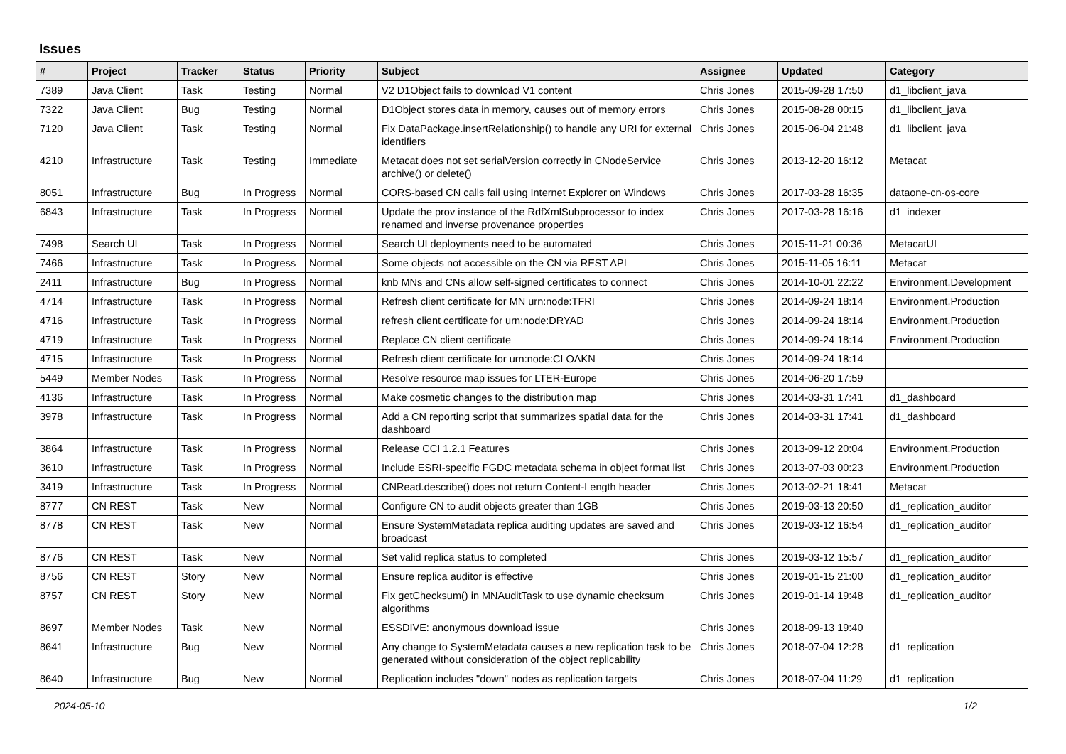Issues
| # | Project | Tracker | Status | Priority | Subject | Assignee | Updated | Category |
| --- | --- | --- | --- | --- | --- | --- | --- | --- |
| 7389 | Java Client | Task | Testing | Normal | V2 D1Object fails to download V1 content | Chris Jones | 2015-09-28 17:50 | d1_libclient_java |
| 7322 | Java Client | Bug | Testing | Normal | D1Object stores data in memory, causes out of memory errors | Chris Jones | 2015-08-28 00:15 | d1_libclient_java |
| 7120 | Java Client | Task | Testing | Normal | Fix DataPackage.insertRelationship() to handle any URI for external identifiers | Chris Jones | 2015-06-04 21:48 | d1_libclient_java |
| 4210 | Infrastructure | Task | Testing | Immediate | Metacat does not set serialVersion correctly in CNodeService archive() or delete() | Chris Jones | 2013-12-20 16:12 | Metacat |
| 8051 | Infrastructure | Bug | In Progress | Normal | CORS-based CN calls fail using Internet Explorer on Windows | Chris Jones | 2017-03-28 16:35 | dataone-cn-os-core |
| 6843 | Infrastructure | Task | In Progress | Normal | Update the prov instance of the RdfXmlSubprocessor to index renamed and inverse provenance properties | Chris Jones | 2017-03-28 16:16 | d1_indexer |
| 7498 | Search UI | Task | In Progress | Normal | Search UI deployments need to be automated | Chris Jones | 2015-11-21 00:36 | MetacatUI |
| 7466 | Infrastructure | Task | In Progress | Normal | Some objects not accessible on the CN via REST API | Chris Jones | 2015-11-05 16:11 | Metacat |
| 2411 | Infrastructure | Bug | In Progress | Normal | knb MNs and CNs allow self-signed certificates to connect | Chris Jones | 2014-10-01 22:22 | Environment.Development |
| 4714 | Infrastructure | Task | In Progress | Normal | Refresh client certificate for MN urn:node:TFRI | Chris Jones | 2014-09-24 18:14 | Environment.Production |
| 4716 | Infrastructure | Task | In Progress | Normal | refresh client certificate for urn:node:DRYAD | Chris Jones | 2014-09-24 18:14 | Environment.Production |
| 4719 | Infrastructure | Task | In Progress | Normal | Replace CN client certificate | Chris Jones | 2014-09-24 18:14 | Environment.Production |
| 4715 | Infrastructure | Task | In Progress | Normal | Refresh client certificate for urn:node:CLOAKN | Chris Jones | 2014-09-24 18:14 | |
| 5449 | Member Nodes | Task | In Progress | Normal | Resolve resource map issues for LTER-Europe | Chris Jones | 2014-06-20 17:59 | |
| 4136 | Infrastructure | Task | In Progress | Normal | Make cosmetic changes to the distribution map | Chris Jones | 2014-03-31 17:41 | d1_dashboard |
| 3978 | Infrastructure | Task | In Progress | Normal | Add a CN reporting script that summarizes spatial data for the dashboard | Chris Jones | 2014-03-31 17:41 | d1_dashboard |
| 3864 | Infrastructure | Task | In Progress | Normal | Release CCI 1.2.1 Features | Chris Jones | 2013-09-12 20:04 | Environment.Production |
| 3610 | Infrastructure | Task | In Progress | Normal | Include ESRI-specific FGDC metadata schema in object format list | Chris Jones | 2013-07-03 00:23 | Environment.Production |
| 3419 | Infrastructure | Task | In Progress | Normal | CNRead.describe() does not return Content-Length header | Chris Jones | 2013-02-21 18:41 | Metacat |
| 8777 | CN REST | Task | New | Normal | Configure CN to audit objects greater than 1GB | Chris Jones | 2019-03-13 20:50 | d1_replication_auditor |
| 8778 | CN REST | Task | New | Normal | Ensure SystemMetadata replica auditing updates are saved and broadcast | Chris Jones | 2019-03-12 16:54 | d1_replication_auditor |
| 8776 | CN REST | Task | New | Normal | Set valid replica status to completed | Chris Jones | 2019-03-12 15:57 | d1_replication_auditor |
| 8756 | CN REST | Story | New | Normal | Ensure replica auditor is effective | Chris Jones | 2019-01-15 21:00 | d1_replication_auditor |
| 8757 | CN REST | Story | New | Normal | Fix getChecksum() in MNAuditTask to use dynamic checksum algorithms | Chris Jones | 2019-01-14 19:48 | d1_replication_auditor |
| 8697 | Member Nodes | Task | New | Normal | ESSDIVE: anonymous download issue | Chris Jones | 2018-09-13 19:40 | |
| 8641 | Infrastructure | Bug | New | Normal | Any change to SystemMetadata causes a new replication task to be generated without consideration of the object replicability | Chris Jones | 2018-07-04 12:28 | d1_replication |
| 8640 | Infrastructure | Bug | New | Normal | Replication includes "down" nodes as replication targets | Chris Jones | 2018-07-04 11:29 | d1_replication |
2024-05-10 1/2